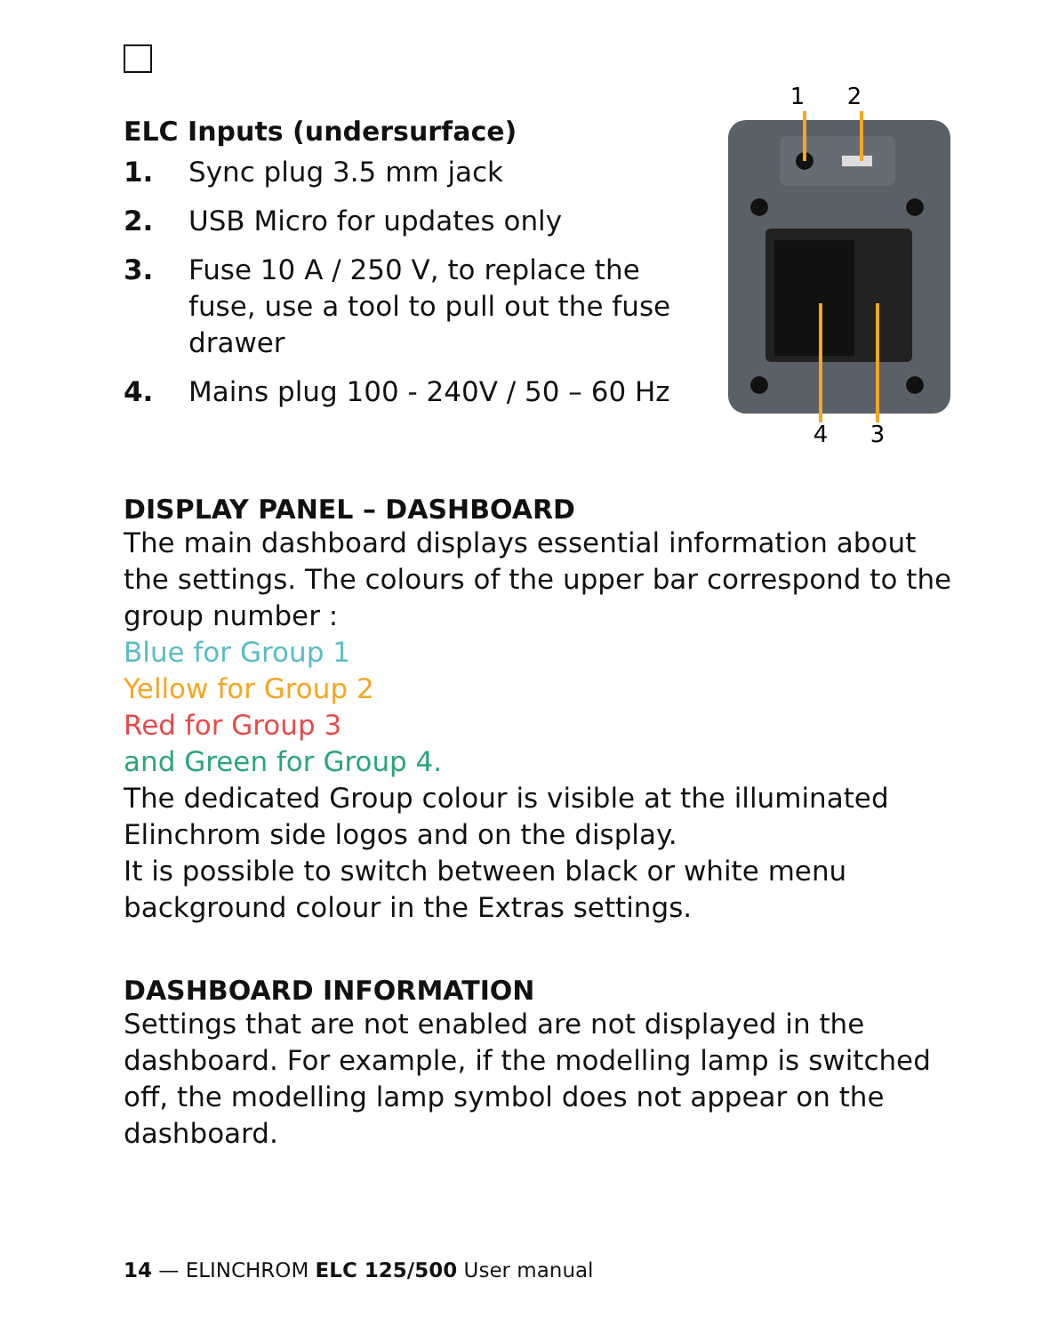ELC Inputs (undersurface)
1. Sync plug 3.5 mm jack
2. USB Micro for updates only
3. Fuse 10 A / 250 V, to replace the fuse, use a tool to pull out the fuse drawer
4. Mains plug 100 - 240V / 50 – 60 Hz
1
2
4
3
DISPLAY PANEL – DASHBOARD
The main dashboard displays essential information about the settings. The colours of the upper bar correspond to the group number :
Blue for Group 1
Yellow for Group 2
Red for Group 3
and Green for Group 4.
The dedicated Group colour is visible at the illuminated Elinchrom side logos and on the display.
It is possible to switch between black or white menu background colour in the Extras settings.
DASHBOARD INFORMATION
Settings that are not enabled are not displayed in the dashboard. For example, if the modelling lamp is switched off, the modelling lamp symbol does not appear on the dashboard.
14 — ELINCHROM ELC 125/500 User manual